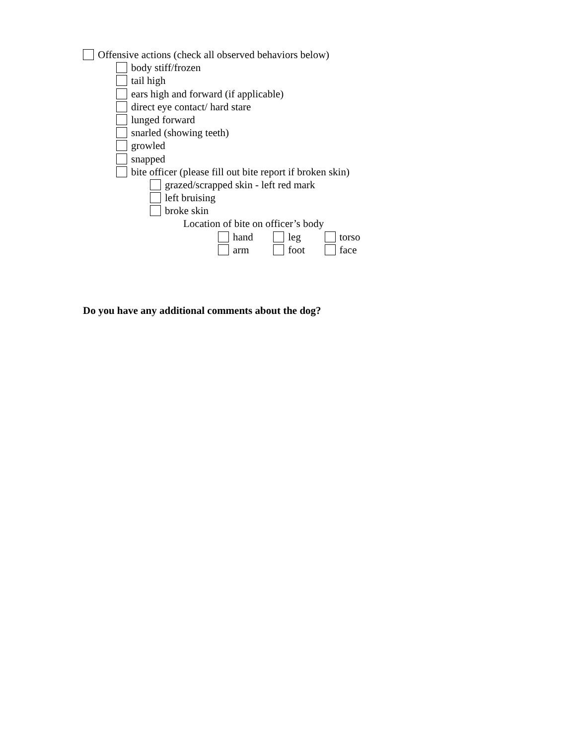Offensive actions (check all observed behaviors below)
body stiff/frozen
tail high
ears high and forward (if applicable)
direct eye contact/ hard stare
lunged forward
snarled (showing teeth)
growled
snapped
bite officer (please fill out bite report if broken skin)
grazed/scrapped skin - left red mark
left bruising
broke skin
Location of bite on officer’s body
hand leg torso
arm foot face
Do you have any additional comments about the dog?